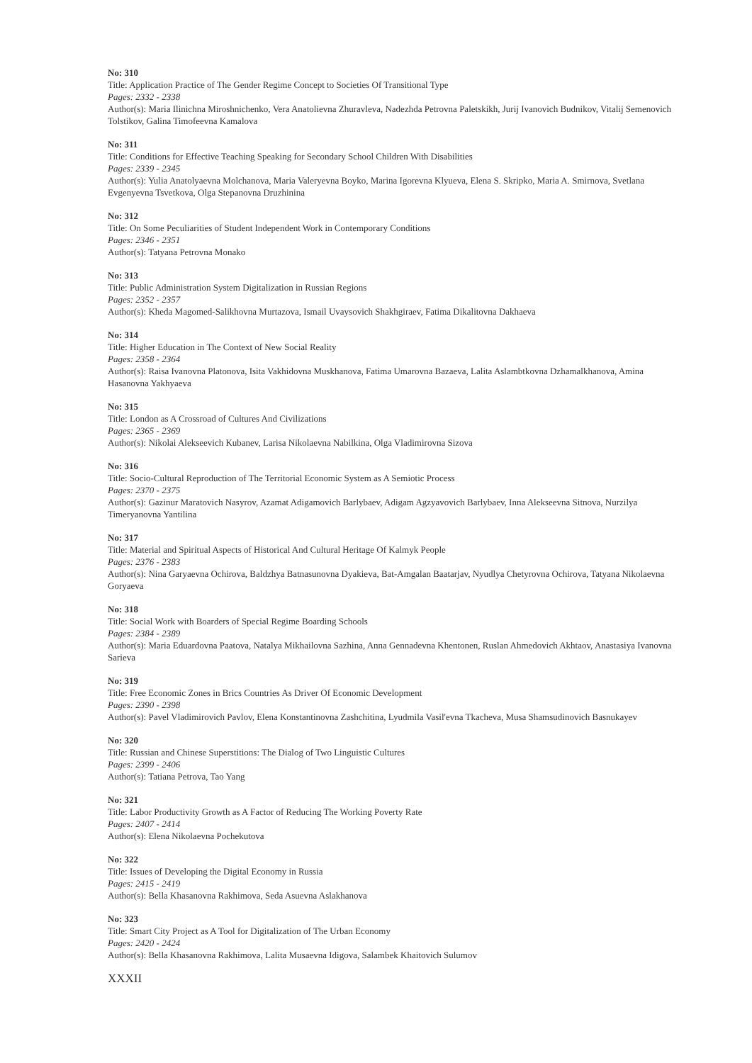No: 310
Title: Application Practice of The Gender Regime Concept to Societies Of Transitional Type
Pages: 2332 - 2338
Author(s): Maria Ilinichna Miroshnichenko, Vera Anatolievna Zhuravleva, Nadezhda Petrovna Paletskikh, Jurij Ivanovich Budnikov, Vitalij Semenovich Tolstikov, Galina Timofeevna Kamalova
No: 311
Title: Conditions for Effective Teaching Speaking for Secondary School Children With Disabilities
Pages: 2339 - 2345
Author(s): Yulia Anatolyaevna Molchanova, Maria Valeryevna Boyko, Marina Igorevna Klyueva, Elena S. Skripko, Maria A. Smirnova, Svetlana Evgenyevna Tsvetkova, Olga Stepanovna Druzhinina
No: 312
Title: On Some Peculiarities of Student Independent Work in Contemporary Conditions
Pages: 2346 - 2351
Author(s): Tatyana Petrovna Monako
No: 313
Title: Public Administration System Digitalization in Russian Regions
Pages: 2352 - 2357
Author(s): Kheda Magomed-Salikhovna Murtazova, Ismail Uvaysovich Shakhgiraev, Fatima Dikalitovna Dakhaeva
No: 314
Title: Higher Education in The Context of New Social Reality
Pages: 2358 - 2364
Author(s): Raisa Ivanovna Platonova, Isita Vakhidovna Muskhanova, Fatima Umarovna Bazaeva, Lalita Aslambtkovna Dzhamalkhanova, Amina Hasanovna Yakhyaeva
No: 315
Title: London as A Crossroad of Cultures And Civilizations
Pages: 2365 - 2369
Author(s): Nikolai Alekseevich Kubanev, Larisa Nikolaevna Nabilkina, Olga Vladimirovna Sizova
No: 316
Title: Socio-Cultural Reproduction of The Territorial Economic System as A Semiotic Process
Pages: 2370 - 2375
Author(s): Gazinur Maratovich Nasyrov, Azamat Adigamovich Barlybaev, Adigam Agzyavovich Barlybaev, Inna Alekseevna Sitnova, Nurzilya Timeryanovna Yantilina
No: 317
Title: Material and Spiritual Aspects of Historical And Cultural Heritage Of Kalmyk People
Pages: 2376 - 2383
Author(s): Nina Garyaevna Ochirova, Baldzhya Batnasunovna Dyakieva, Bat-Amgalan Baatarjav, Nyudlya Chetyrovna Ochirova, Tatyana Nikolaevna Goryaeva
No: 318
Title: Social Work with Boarders of Special Regime Boarding Schools
Pages: 2384 - 2389
Author(s): Maria Eduardovna Paatova, Natalya Mikhailovna Sazhina, Anna Gennadevna Khentonen, Ruslan Ahmedovich Akhtaov, Anastasiya Ivanovna Sarieva
No: 319
Title: Free Economic Zones in Brics Countries As Driver Of Economic Development
Pages: 2390 - 2398
Author(s): Pavel Vladimirovich Pavlov, Elena Konstantinovna Zashchitina, Lyudmila Vasil'evna Tkacheva, Musa Shamsudinovich Basnukayev
No: 320
Title: Russian and Chinese Superstitions: The Dialog of Two Linguistic Cultures
Pages: 2399 - 2406
Author(s): Tatiana Petrova, Tao Yang
No: 321
Title: Labor Productivity Growth as A Factor of Reducing The Working Poverty Rate
Pages: 2407 - 2414
Author(s): Elena Nikolaevna Pochekutova
No: 322
Title: Issues of Developing the Digital Economy in Russia
Pages: 2415 - 2419
Author(s): Bella Khasanovna Rakhimova, Seda Asuevna Aslakhanova
No: 323
Title: Smart City Project as A Tool for Digitalization of The Urban Economy
Pages: 2420 - 2424
Author(s): Bella Khasanovna Rakhimova, Lalita Musaevna Idigova, Salambek Khaitovich Sulumov
XXXII